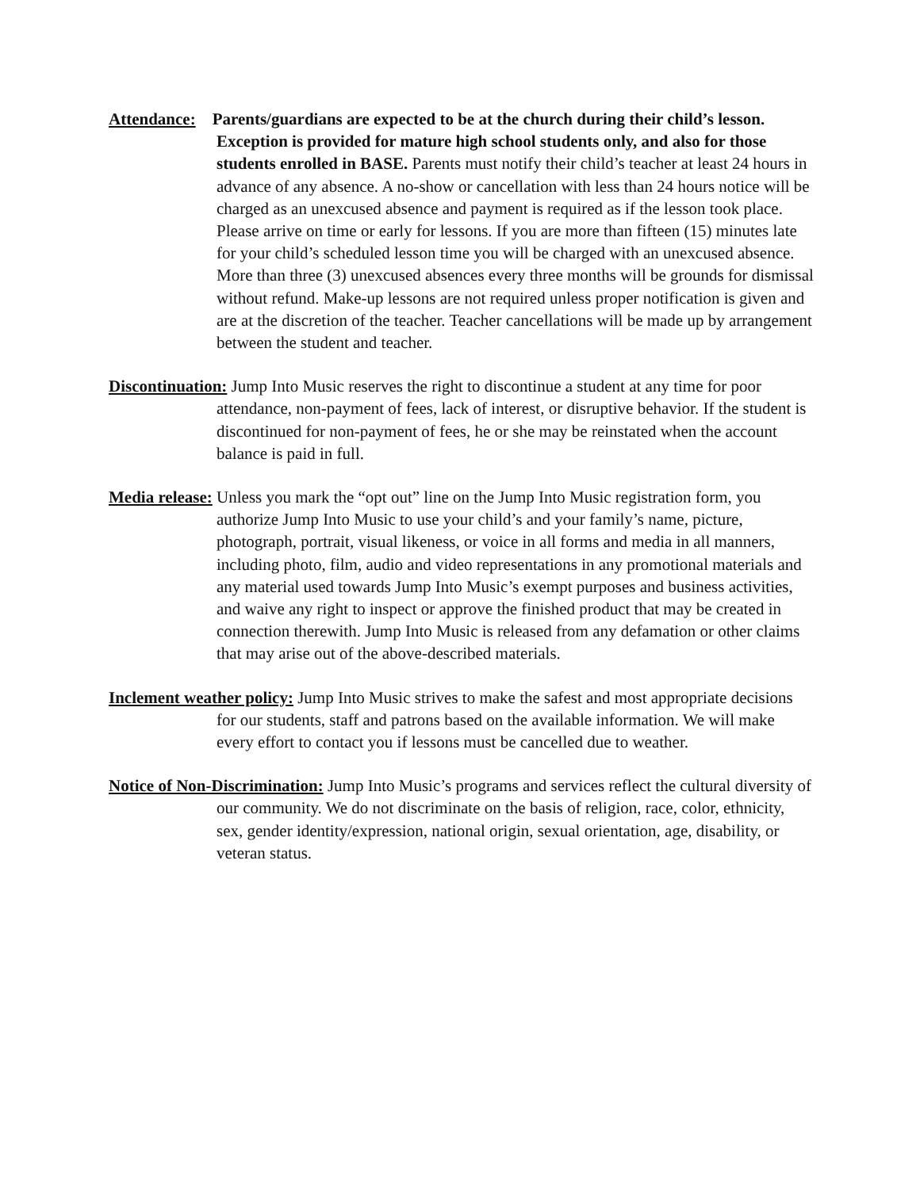Attendance: Parents/guardians are expected to be at the church during their child’s lesson. Exception is provided for mature high school students only, and also for those students enrolled in BASE. Parents must notify their child’s teacher at least 24 hours in advance of any absence. A no-show or cancellation with less than 24 hours notice will be charged as an unexcused absence and payment is required as if the lesson took place. Please arrive on time or early for lessons. If you are more than fifteen (15) minutes late for your child’s scheduled lesson time you will be charged with an unexcused absence. More than three (3) unexcused absences every three months will be grounds for dismissal without refund. Make-up lessons are not required unless proper notification is given and are at the discretion of the teacher. Teacher cancellations will be made up by arrangement between the student and teacher.
Discontinuation: Jump Into Music reserves the right to discontinue a student at any time for poor attendance, non-payment of fees, lack of interest, or disruptive behavior. If the student is discontinued for non-payment of fees, he or she may be reinstated when the account balance is paid in full.
Media release: Unless you mark the “opt out” line on the Jump Into Music registration form, you authorize Jump Into Music to use your child’s and your family’s name, picture, photograph, portrait, visual likeness, or voice in all forms and media in all manners, including photo, film, audio and video representations in any promotional materials and any material used towards Jump Into Music’s exempt purposes and business activities, and waive any right to inspect or approve the finished product that may be created in connection therewith. Jump Into Music is released from any defamation or other claims that may arise out of the above-described materials.
Inclement weather policy: Jump Into Music strives to make the safest and most appropriate decisions for our students, staff and patrons based on the available information. We will make every effort to contact you if lessons must be cancelled due to weather.
Notice of Non-Discrimination: Jump Into Music’s programs and services reflect the cultural diversity of our community. We do not discriminate on the basis of religion, race, color, ethnicity, sex, gender identity/expression, national origin, sexual orientation, age, disability, or veteran status.